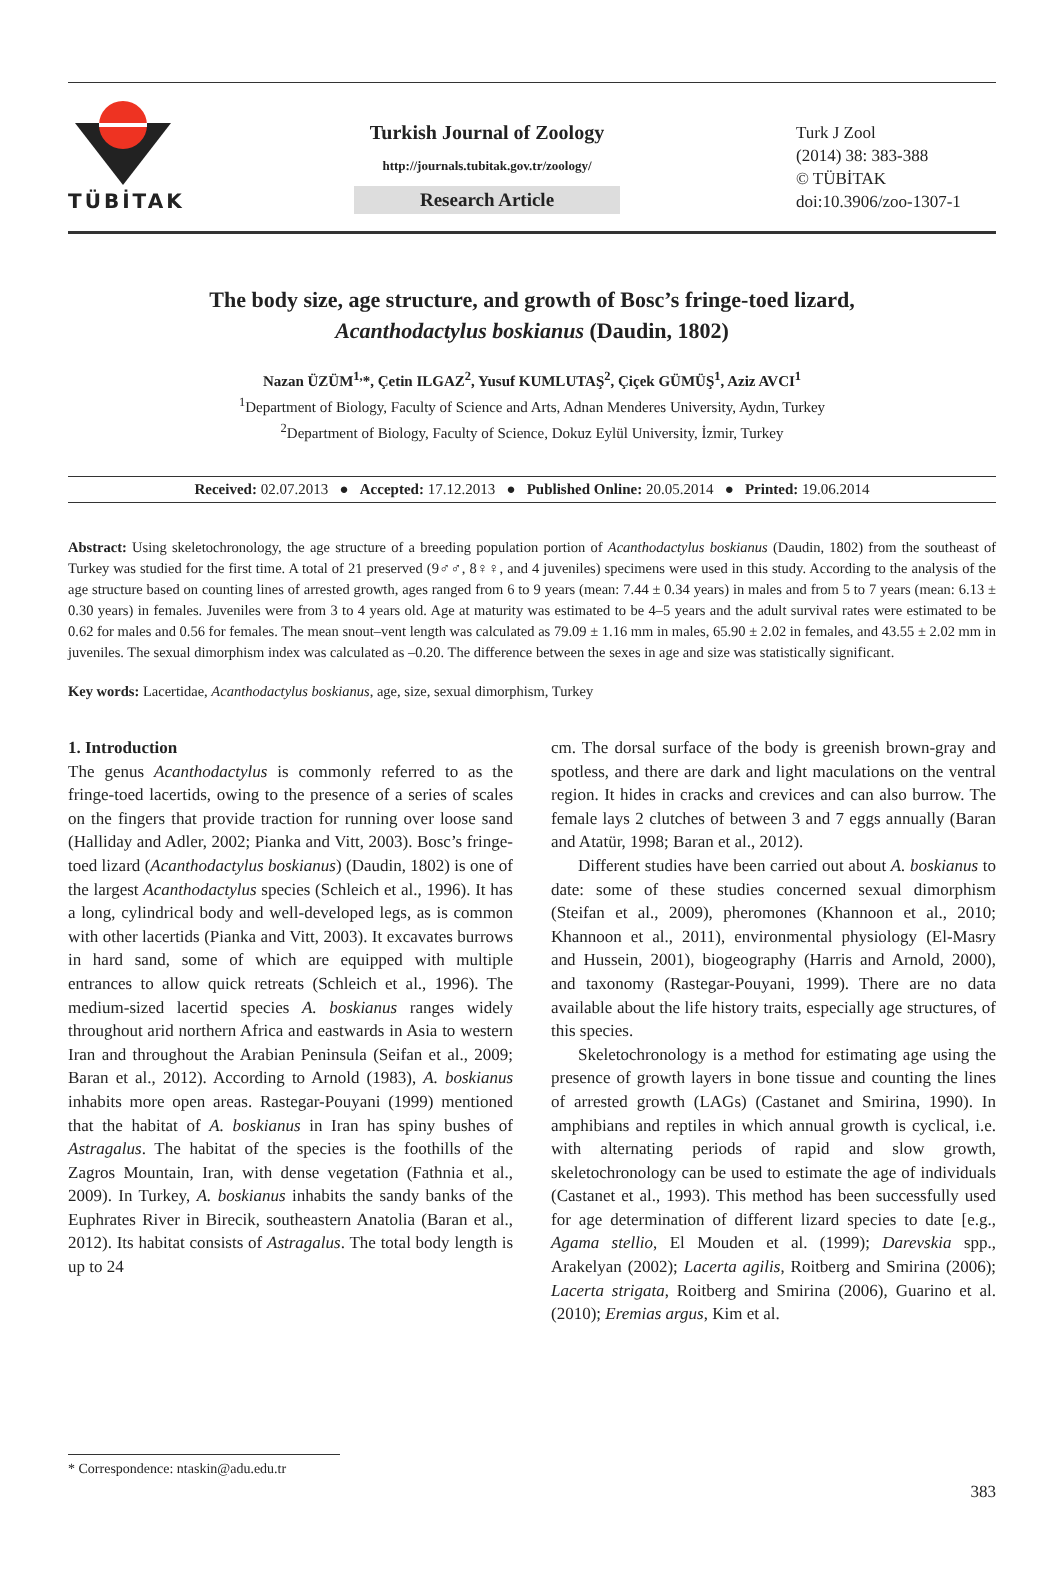TÜBİTAK
Turkish Journal of Zoology
http://journals.tubitak.gov.tr/zoology/
Research Article
Turk J Zool
(2014) 38: 383-388
© TÜBİTAK
doi:10.3906/zoo-1307-1
The body size, age structure, and growth of Bosc’s fringe-toed lizard,
Acanthodactylus boskianus (Daudin, 1802)
Nazan ÜZÜM<sup>1,</sup>*, Çetin ILGAZ<sup>2</sup>, Yusuf KUMLUTAŞ<sup>2</sup>, Çiçek GÜMÜŞ<sup>1</sup>, Aziz AVCI<sup>1</sup>
<sup>1</sup> Department of Biology, Faculty of Science and Arts, Adnan Menderes University, Aydın, Turkey
<sup>2</sup> Department of Biology, Faculty of Science, Dokuz Eylül University, İzmir, Turkey
Received: 02.07.2013 ● Accepted: 17.12.2013 ● Published Online: 20.05.2014 ● Printed: 19.06.2014
Abstract: Using skeletochronology, the age structure of a breeding population portion of Acanthodactylus boskianus (Daudin, 1802) from the southeast of Turkey was studied for the first time. A total of 21 preserved (9♂♂, 8♀♀, and 4 juveniles) specimens were used in this study. According to the analysis of the age structure based on counting lines of arrested growth, ages ranged from 6 to 9 years (mean: 7.44 ± 0.34 years) in males and from 5 to 7 years (mean: 6.13 ± 0.30 years) in females. Juveniles were from 3 to 4 years old. Age at maturity was estimated to be 4–5 years and the adult survival rates were estimated to be 0.62 for males and 0.56 for females. The mean snout–vent length was calculated as 79.09 ± 1.16 mm in males, 65.90 ± 2.02 in females, and 43.55 ± 2.02 mm in juveniles. The sexual dimorphism index was calculated as –0.20. The difference between the sexes in age and size was statistically significant.
Key words: Lacertidae, Acanthodactylus boskianus, age, size, sexual dimorphism, Turkey
1. Introduction
The genus Acanthodactylus is commonly referred to as the fringe-toed lacertids, owing to the presence of a series of scales on the fingers that provide traction for running over loose sand (Halliday and Adler, 2002; Pianka and Vitt, 2003). Bosc’s fringe-toed lizard (Acanthodactylus boskianus) (Daudin, 1802) is one of the largest Acanthodactylus species (Schleich et al., 1996). It has a long, cylindrical body and well-developed legs, as is common with other lacertids (Pianka and Vitt, 2003). It excavates burrows in hard sand, some of which are equipped with multiple entrances to allow quick retreats (Schleich et al., 1996). The medium-sized lacertid species A. boskianus ranges widely throughout arid northern Africa and eastwards in Asia to western Iran and throughout the Arabian Peninsula (Seifan et al., 2009; Baran et al., 2012). According to Arnold (1983), A. boskianus inhabits more open areas. Rastegar-Pouyani (1999) mentioned that the habitat of A. boskianus in Iran has spiny bushes of Astragalus. The habitat of the species is the foothills of the Zagros Mountain, Iran, with dense vegetation (Fathnia et al., 2009). In Turkey, A. boskianus inhabits the sandy banks of the Euphrates River in Birecik, southeastern Anatolia (Baran et al., 2012). Its habitat consists of Astragalus. The total body length is up to 24
cm. The dorsal surface of the body is greenish brown-gray and spotless, and there are dark and light maculations on the ventral region. It hides in cracks and crevices and can also burrow. The female lays 2 clutches of between 3 and 7 eggs annually (Baran and Atatür, 1998; Baran et al., 2012).
Different studies have been carried out about A. boskianus to date: some of these studies concerned sexual dimorphism (Steifan et al., 2009), pheromones (Khannoon et al., 2010; Khannoon et al., 2011), environmental physiology (El-Masry and Hussein, 2001), biogeography (Harris and Arnold, 2000), and taxonomy (Rastegar-Pouyani, 1999). There are no data available about the life history traits, especially age structures, of this species.
Skeletochronology is a method for estimating age using the presence of growth layers in bone tissue and counting the lines of arrested growth (LAGs) (Castanet and Smirina, 1990). In amphibians and reptiles in which annual growth is cyclical, i.e. with alternating periods of rapid and slow growth, skeletochronology can be used to estimate the age of individuals (Castanet et al., 1993). This method has been successfully used for age determination of different lizard species to date [e.g., Agama stellio, El Mouden et al. (1999); Darevskia spp., Arakelyan (2002); Lacerta agilis, Roitberg and Smirina (2006); Lacerta strigata, Roitberg and Smirina (2006), Guarino et al. (2010); Eremias argus, Kim et al.
* Correspondence: ntaskin@adu.edu.tr
383